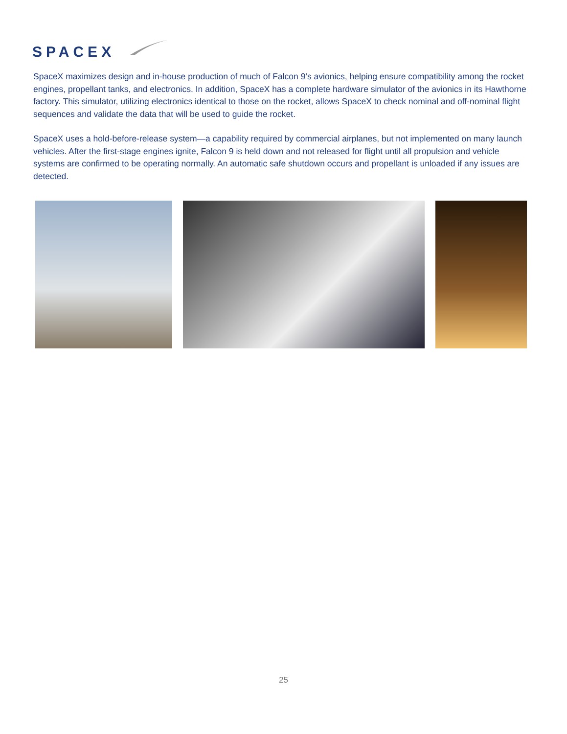SPACEX
SpaceX maximizes design and in-house production of much of Falcon 9’s avionics, helping ensure compatibility among the rocket engines, propellant tanks, and electronics. In addition, SpaceX has a complete hardware simulator of the avionics in its Hawthorne factory. This simulator, utilizing electronics identical to those on the rocket, allows SpaceX to check nominal and off-nominal flight sequences and validate the data that will be used to guide the rocket.
SpaceX uses a hold-before-release system—a capability required by commercial airplanes, but not implemented on many launch vehicles. After the first-stage engines ignite, Falcon 9 is held down and not released for flight until all propulsion and vehicle systems are confirmed to be operating normally. An automatic safe shutdown occurs and propellant is unloaded if any issues are detected.
25